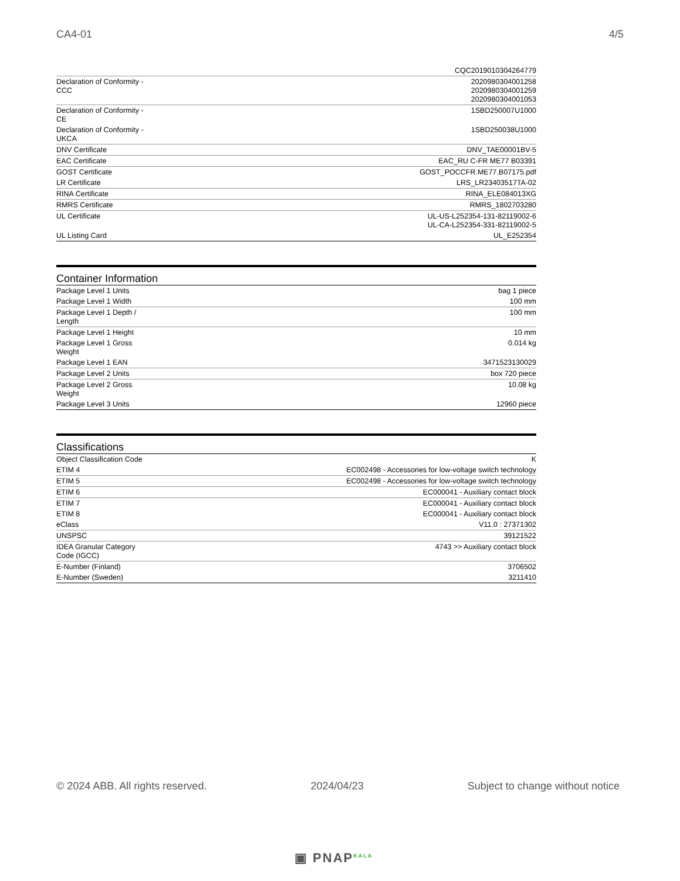CA4-01 4/5
| | CQC2019010304264779 |
| Declaration of Conformity - CCC | 2020980304001258 2020980304001259 2020980304001053 |
| Declaration of Conformity - CE | 1SBD250007U1000 |
| Declaration of Conformity - UKCA | 1SBD250038U1000 |
| DNV Certificate | DNV_TAE00001BV-5 |
| EAC Certificate | EAC_RU C-FR ME77 B03391 |
| GOST Certificate | GOST_POCCFR.ME77.B07175.pdf |
| LR Certificate | LRS_LR23403517TA-02 |
| RINA Certificate | RINA_ELE084013XG |
| RMRS Certificate | RMRS_1802703280 |
| UL Certificate | UL-US-L252354-131-82119002-6 UL-CA-L252354-331-82119002-5 |
| UL Listing Card | UL_E252354 |
Container Information
| Package Level 1 Units | bag 1 piece |
| Package Level 1 Width | 100 mm |
| Package Level 1 Depth / Length | 100 mm |
| Package Level 1 Height | 10 mm |
| Package Level 1 Gross Weight | 0.014 kg |
| Package Level 1 EAN | 3471523130029 |
| Package Level 2 Units | box 720 piece |
| Package Level 2 Gross Weight | 10.08 kg |
| Package Level 3 Units | 12960 piece |
Classifications
| Object Classification Code | K |
| ETIM 4 | EC002498 - Accessories for low-voltage switch technology |
| ETIM 5 | EC002498 - Accessories for low-voltage switch technology |
| ETIM 6 | EC000041 - Auxiliary contact block |
| ETIM 7 | EC000041 - Auxiliary contact block |
| ETIM 8 | EC000041 - Auxiliary contact block |
| eClass | V11.0 : 27371302 |
| UNSPSC | 39121522 |
| IDEA Granular Category Code (IGCC) | 4743 >> Auxiliary contact block |
| E-Number (Finland) | 3706502 |
| E-Number (Sweden) | 3211410 |
© 2024 ABB. All rights reserved. 2024/04/23 Subject to change without notice
▣ PNAP<sup>KALA</sup>